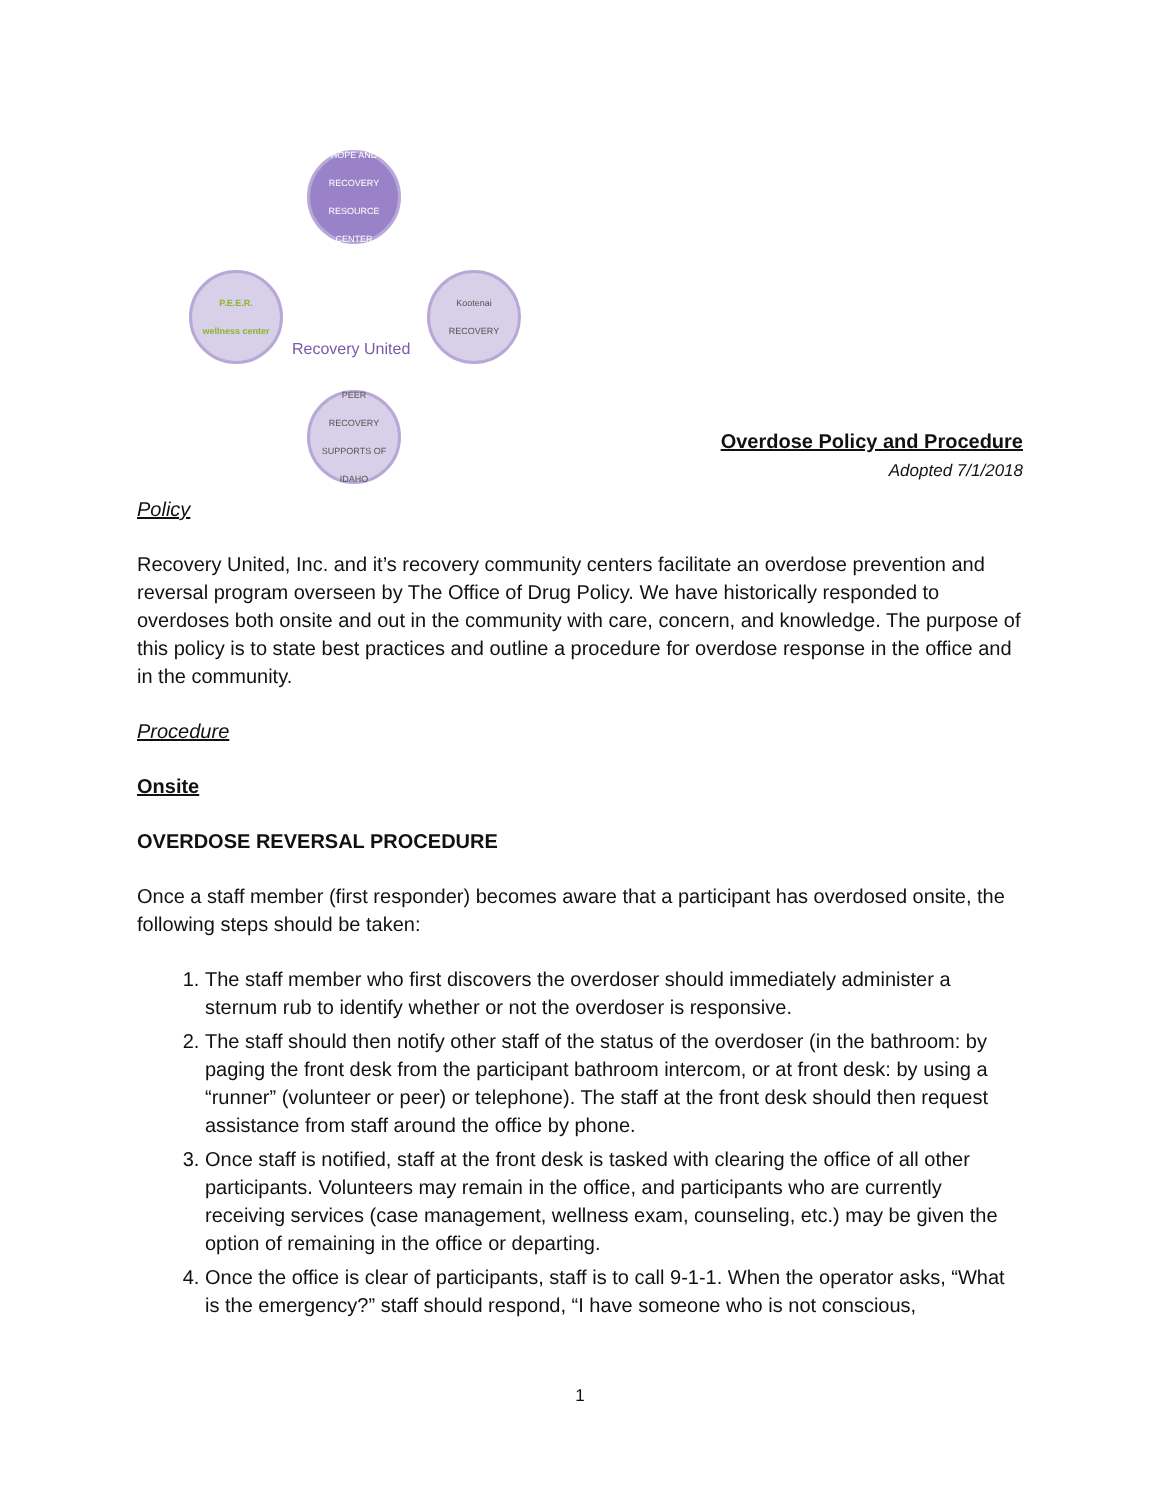HOPE AND RECOVERY
RESOURCE CENTER
P.E.E.R.
wellness center
Kootenai
RECOVERY
PEER
RECOVERY SUPPORTS OF IDAHO
Recovery United
Overdose Policy and Procedure
Adopted 7/1/2018
Policy
Recovery United, Inc. and it’s recovery community centers facilitate an overdose prevention and reversal program overseen by The Office of Drug Policy. We have historically responded to overdoses both onsite and out in the community with care, concern, and knowledge. The purpose of this policy is to state best practices and outline a procedure for overdose response in the office and in the community.
Procedure
Onsite
OVERDOSE REVERSAL PROCEDURE
Once a staff member (first responder) becomes aware that a participant has overdosed onsite, the following steps should be taken:
1. The staff member who first discovers the overdoser should immediately administer a sternum rub to identify whether or not the overdoser is responsive.
2. The staff should then notify other staff of the status of the overdoser (in the bathroom: by paging the front desk from the participant bathroom intercom, or at front desk: by using a “runner” (volunteer or peer) or telephone). The staff at the front desk should then request assistance from staff around the office by phone.
3. Once staff is notified, staff at the front desk is tasked with clearing the office of all other participants. Volunteers may remain in the office, and participants who are currently receiving services (case management, wellness exam, counseling, etc.) may be given the option of remaining in the office or departing.
4. Once the office is clear of participants, staff is to call 9-1-1. When the operator asks, “What is the emergency?” staff should respond, “I have someone who is not conscious,
1